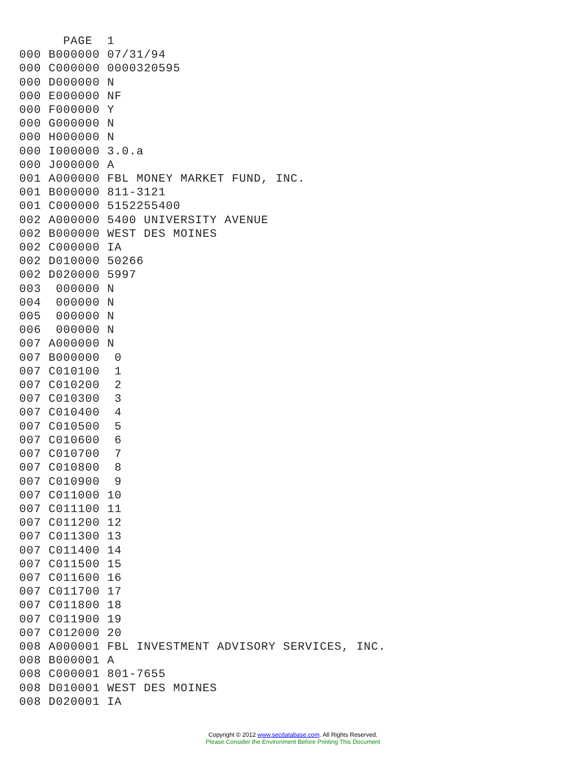PAGE  1
000 B000000 07/31/94
000 C000000 0000320595
000 D000000 N
000 E000000 NF
000 F000000 Y
000 G000000 N
000 H000000 N
000 I000000 3.0.a
000 J000000 A
001 A000000 FBL MONEY MARKET FUND, INC.
001 B000000 811-3121
001 C000000 5152255400
002 A000000 5400 UNIVERSITY AVENUE
002 B000000 WEST DES MOINES
002 C000000 IA
002 D010000 50266
002 D020000 5997
003  000000 N
004  000000 N
005  000000 N
006  000000 N
007 A000000 N
007 B000000  0
007 C010100  1
007 C010200  2
007 C010300  3
007 C010400  4
007 C010500  5
007 C010600  6
007 C010700  7
007 C010800  8
007 C010900  9
007 C011000 10
007 C011100 11
007 C011200 12
007 C011300 13
007 C011400 14
007 C011500 15
007 C011600 16
007 C011700 17
007 C011800 18
007 C011900 19
007 C012000 20
008 A000001 FBL INVESTMENT ADVISORY SERVICES, INC.
008 B000001 A
008 C000001 801-7655
008 D010001 WEST DES MOINES
008 D020001 IA
Copyright © 2012 www.secdatabase.com. All Rights Reserved.
Please Consider the Environment Before Printing This Document